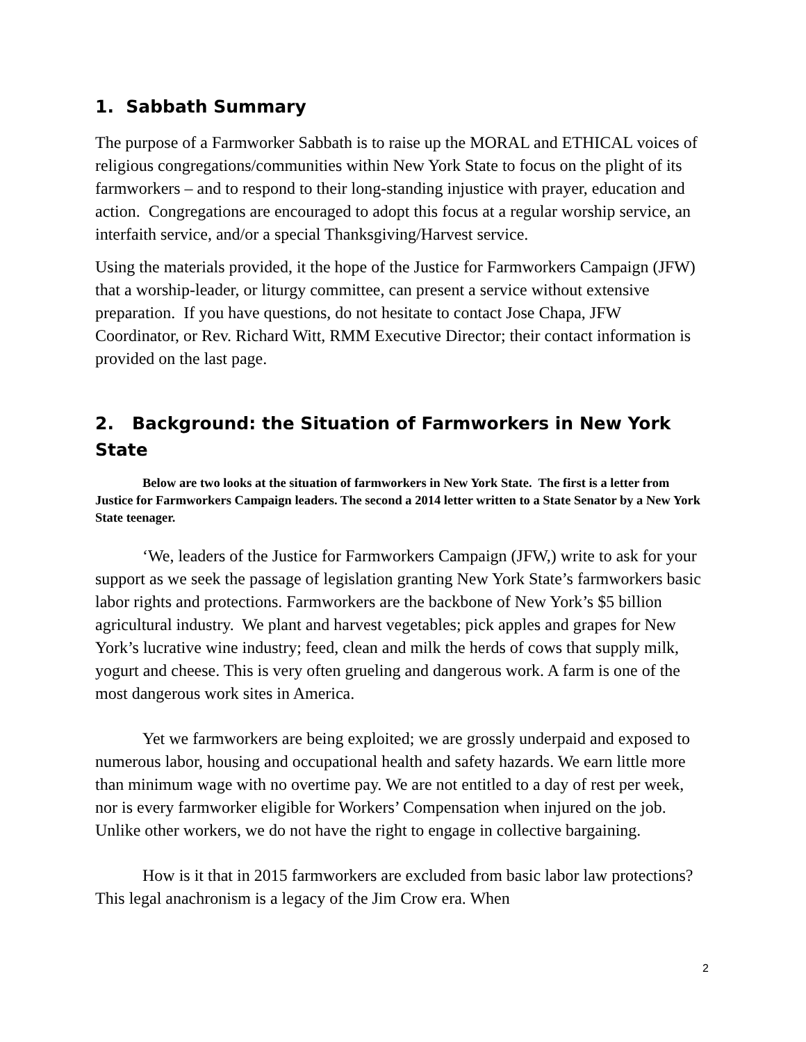1. Sabbath Summary
The purpose of a Farmworker Sabbath is to raise up the MORAL and ETHICAL voices of religious congregations/communities within New York State to focus on the plight of its farmworkers – and to respond to their long-standing injustice with prayer, education and action. Congregations are encouraged to adopt this focus at a regular worship service, an interfaith service, and/or a special Thanksgiving/Harvest service.
Using the materials provided, it the hope of the Justice for Farmworkers Campaign (JFW) that a worship-leader, or liturgy committee, can present a service without extensive preparation. If you have questions, do not hesitate to contact Jose Chapa, JFW Coordinator, or Rev. Richard Witt, RMM Executive Director; their contact information is provided on the last page.
2. Background: the Situation of Farmworkers in New York State
Below are two looks at the situation of farmworkers in New York State. The first is a letter from Justice for Farmworkers Campaign leaders. The second a 2014 letter written to a State Senator by a New York State teenager.
‘We, leaders of the Justice for Farmworkers Campaign (JFW,) write to ask for your support as we seek the passage of legislation granting New York State’s farmworkers basic labor rights and protections. Farmworkers are the backbone of New York’s $5 billion agricultural industry. We plant and harvest vegetables; pick apples and grapes for New York’s lucrative wine industry; feed, clean and milk the herds of cows that supply milk, yogurt and cheese. This is very often grueling and dangerous work. A farm is one of the most dangerous work sites in America.
Yet we farmworkers are being exploited; we are grossly underpaid and exposed to numerous labor, housing and occupational health and safety hazards. We earn little more than minimum wage with no overtime pay. We are not entitled to a day of rest per week, nor is every farmworker eligible for Workers’ Compensation when injured on the job. Unlike other workers, we do not have the right to engage in collective bargaining.
How is it that in 2015 farmworkers are excluded from basic labor law protections? This legal anachronism is a legacy of the Jim Crow era. When
2